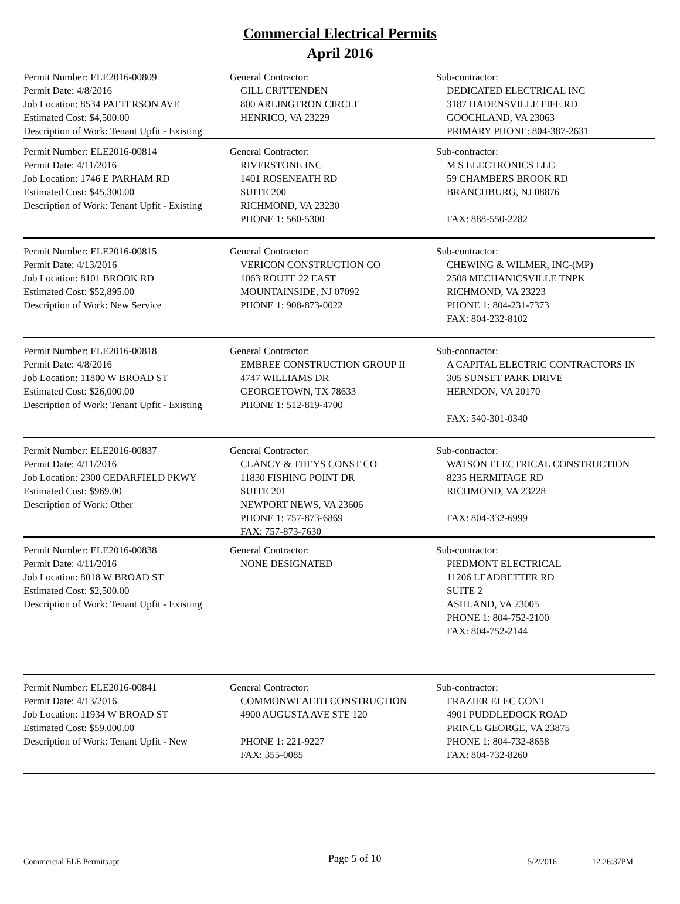Commercial Electrical Permits
April 2016
Permit Number: ELE2016-00809
Permit Date: 4/8/2016
Job Location: 8534 PATTERSON AVE
Estimated Cost: $4,500.00
Description of Work: Tenant Upfit - Existing
General Contractor:
GILL CRITTENDEN
800 ARLINGTRON CIRCLE
HENRICO, VA 23229
Sub-contractor:
DEDICATED ELECTRICAL INC
3187 HADENSVILLE FIFE RD
GOOCHLAND, VA 23063
PRIMARY PHONE: 804-387-2631
Permit Number: ELE2016-00814
Permit Date: 4/11/2016
Job Location: 1746 E PARHAM RD
Estimated Cost: $45,300.00
Description of Work: Tenant Upfit - Existing
General Contractor:
RIVERSTONE INC
1401 ROSENEATH RD
SUITE 200
RICHMOND, VA 23230
PHONE 1: 560-5300
Sub-contractor:
M S ELECTRONICS LLC
59 CHAMBERS BROOK RD
BRANCHBURG, NJ 08876
FAX: 888-550-2282
Permit Number: ELE2016-00815
Permit Date: 4/13/2016
Job Location: 8101 BROOK RD
Estimated Cost: $52,895.00
Description of Work: New Service
General Contractor:
VERICON CONSTRUCTION CO
1063 ROUTE 22 EAST
MOUNTAINSIDE, NJ 07092
PHONE 1: 908-873-0022
Sub-contractor:
CHEWING & WILMER, INC-(MP)
2508 MECHANICSVILLE TNPK
RICHMOND, VA 23223
PHONE 1: 804-231-7373
FAX: 804-232-8102
Permit Number: ELE2016-00818
Permit Date: 4/8/2016
Job Location: 11800 W BROAD ST
Estimated Cost: $26,000.00
Description of Work: Tenant Upfit - Existing
General Contractor:
EMBREE CONSTRUCTION GROUP II
4747 WILLIAMS DR
GEORGETOWN, TX 78633
PHONE 1: 512-819-4700
Sub-contractor:
A CAPITAL ELECTRIC CONTRACTORS IN
305 SUNSET PARK DRIVE
HERNDON, VA 20170
FAX: 540-301-0340
Permit Number: ELE2016-00837
Permit Date: 4/11/2016
Job Location: 2300 CEDARFIELD PKWY
Estimated Cost: $969.00
Description of Work: Other
General Contractor:
CLANCY & THEYS CONST CO
11830 FISHING POINT DR
SUITE 201
NEWPORT NEWS, VA 23606
PHONE 1: 757-873-6869
FAX: 757-873-7630
Sub-contractor:
WATSON ELECTRICAL CONSTRUCTION
8235 HERMITAGE RD
RICHMOND, VA 23228
FAX: 804-332-6999
Permit Number: ELE2016-00838
Permit Date: 4/11/2016
Job Location: 8018 W BROAD ST
Estimated Cost: $2,500.00
Description of Work: Tenant Upfit - Existing
General Contractor:
NONE DESIGNATED
Sub-contractor:
PIEDMONT ELECTRICAL
11206 LEADBETTER RD
SUITE 2
ASHLAND, VA 23005
PHONE 1: 804-752-2100
FAX: 804-752-2144
Permit Number: ELE2016-00841
Permit Date: 4/13/2016
Job Location: 11934 W BROAD ST
Estimated Cost: $59,000.00
Description of Work: Tenant Upfit - New
General Contractor:
COMMONWEALTH CONSTRUCTION
4900 AUGUSTA AVE STE 120
PHONE 1: 221-9227
FAX: 355-0085
Sub-contractor:
FRAZIER ELEC CONT
4901 PUDDLEDOCK ROAD
PRINCE GEORGE, VA 23875
PHONE 1: 804-732-8658
FAX: 804-732-8260
Commercial ELE Permits.rpt Page 5 of 10 5/2/2016 12:26:37PM